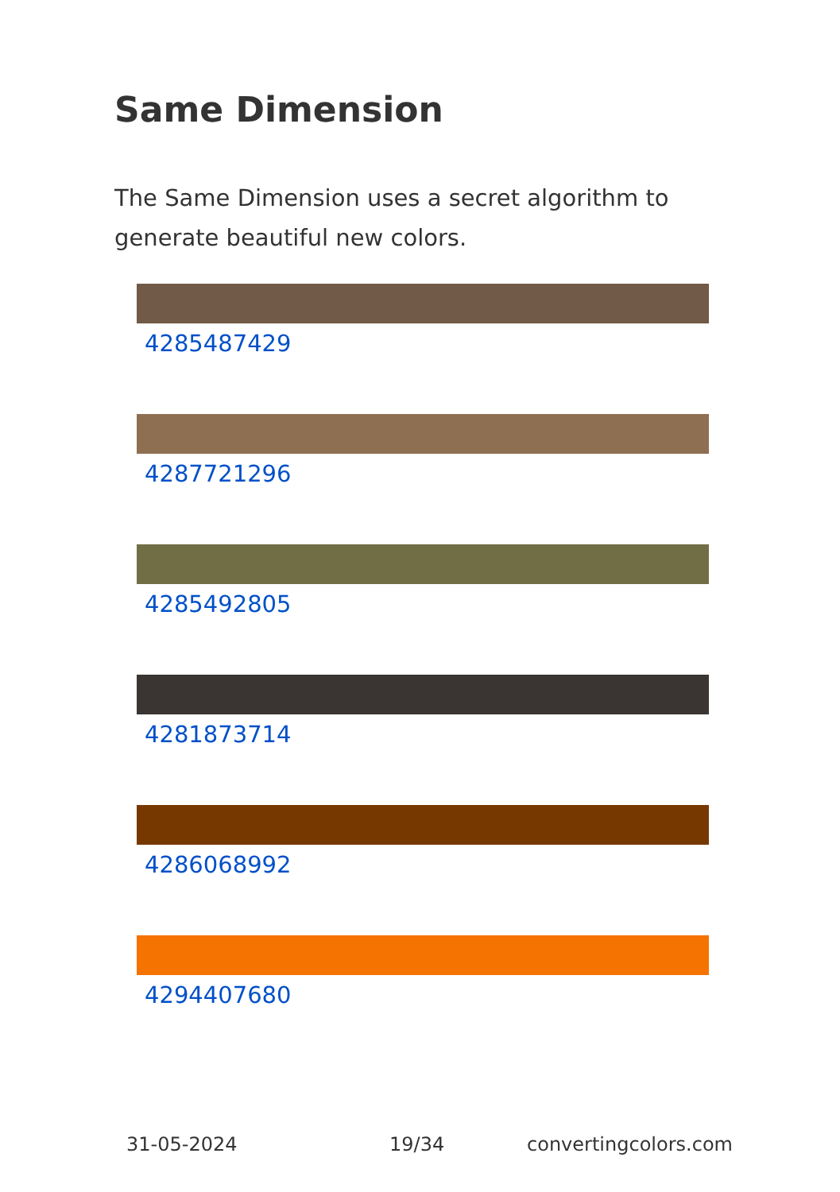Same Dimension
The Same Dimension uses a secret algorithm to generate beautiful new colors.
4285487429
4287721296
4285492805
4281873714
4286068992
4294407680
31-05-2024 19/34 convertingcolors.com